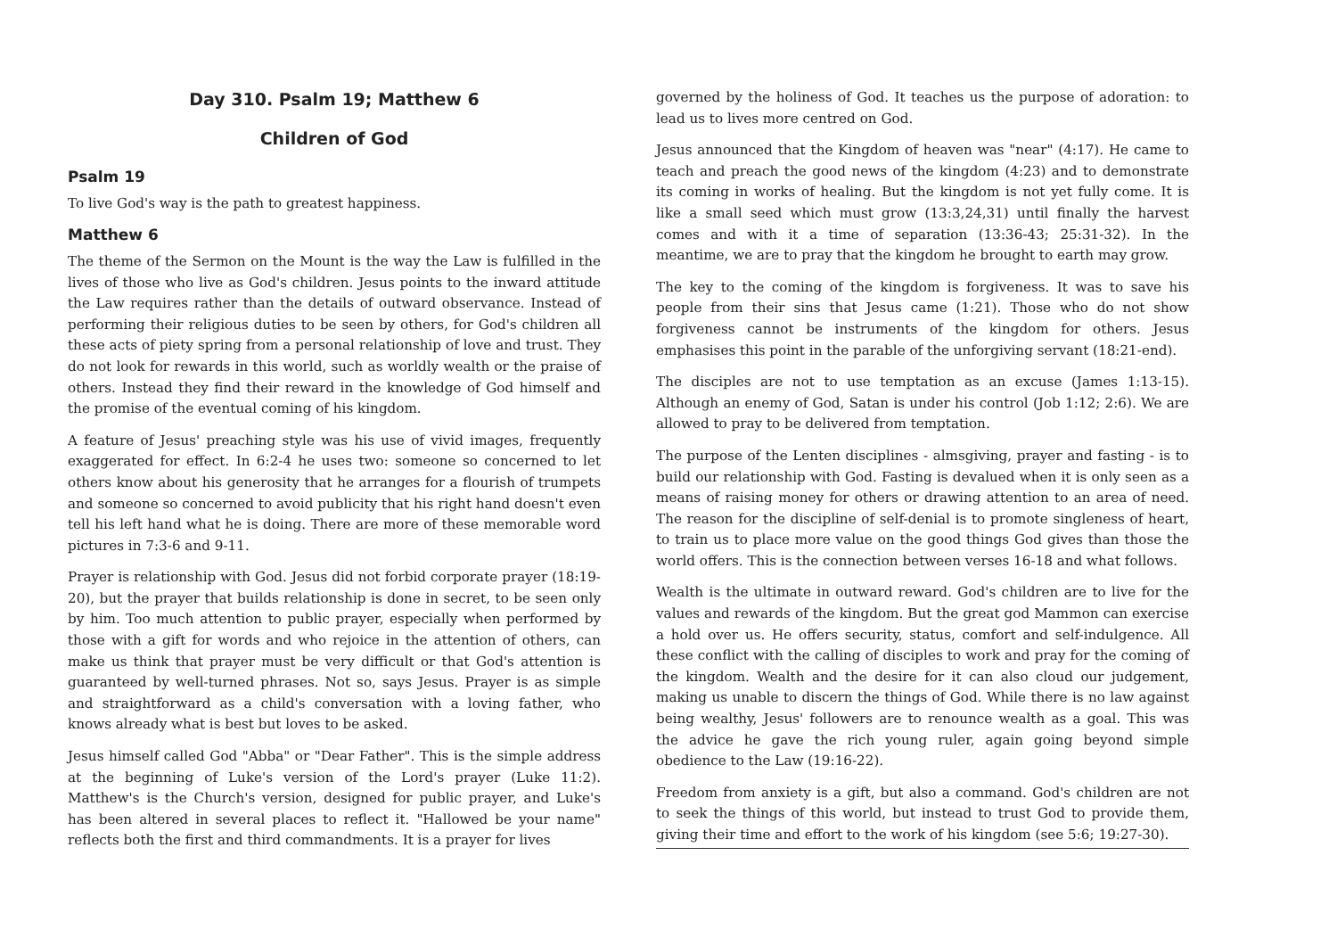Day 310. Psalm 19; Matthew 6
Children of God
Psalm 19
To live God's way is the path to greatest happiness.
Matthew 6
The theme of the Sermon on the Mount is the way the Law is fulfilled in the lives of those who live as God's children. Jesus points to the inward attitude the Law requires rather than the details of outward observance. Instead of performing their religious duties to be seen by others, for God's children all these acts of piety spring from a personal relationship of love and trust. They do not look for rewards in this world, such as worldly wealth or the praise of others. Instead they find their reward in the knowledge of God himself and the promise of the eventual coming of his kingdom.
A feature of Jesus' preaching style was his use of vivid images, frequently exaggerated for effect. In 6:2-4 he uses two: someone so concerned to let others know about his generosity that he arranges for a flourish of trumpets and someone so concerned to avoid publicity that his right hand doesn't even tell his left hand what he is doing. There are more of these memorable word pictures in 7:3-6 and 9-11.
Prayer is relationship with God. Jesus did not forbid corporate prayer (18:19-20), but the prayer that builds relationship is done in secret, to be seen only by him. Too much attention to public prayer, especially when performed by those with a gift for words and who rejoice in the attention of others, can make us think that prayer must be very difficult or that God's attention is guaranteed by well-turned phrases. Not so, says Jesus. Prayer is as simple and straightforward as a child's conversation with a loving father, who knows already what is best but loves to be asked.
Jesus himself called God "Abba" or "Dear Father". This is the simple address at the beginning of Luke's version of the Lord's prayer (Luke 11:2). Matthew's is the Church's version, designed for public prayer, and Luke's has been altered in several places to reflect it. "Hallowed be your name" reflects both the first and third commandments. It is a prayer for lives
governed by the holiness of God. It teaches us the purpose of adoration: to lead us to lives more centred on God.
Jesus announced that the Kingdom of heaven was "near" (4:17). He came to teach and preach the good news of the kingdom (4:23) and to demonstrate its coming in works of healing. But the kingdom is not yet fully come. It is like a small seed which must grow (13:3,24,31) until finally the harvest comes and with it a time of separation (13:36-43; 25:31-32). In the meantime, we are to pray that the kingdom he brought to earth may grow.
The key to the coming of the kingdom is forgiveness. It was to save his people from their sins that Jesus came (1:21). Those who do not show forgiveness cannot be instruments of the kingdom for others. Jesus emphasises this point in the parable of the unforgiving servant (18:21-end).
The disciples are not to use temptation as an excuse (James 1:13-15). Although an enemy of God, Satan is under his control (Job 1:12; 2:6). We are allowed to pray to be delivered from temptation.
The purpose of the Lenten disciplines - almsgiving, prayer and fasting - is to build our relationship with God. Fasting is devalued when it is only seen as a means of raising money for others or drawing attention to an area of need. The reason for the discipline of self-denial is to promote singleness of heart, to train us to place more value on the good things God gives than those the world offers. This is the connection between verses 16-18 and what follows.
Wealth is the ultimate in outward reward. God's children are to live for the values and rewards of the kingdom. But the great god Mammon can exercise a hold over us. He offers security, status, comfort and self-indulgence. All these conflict with the calling of disciples to work and pray for the coming of the kingdom. Wealth and the desire for it can also cloud our judgement, making us unable to discern the things of God. While there is no law against being wealthy, Jesus' followers are to renounce wealth as a goal. This was the advice he gave the rich young ruler, again going beyond simple obedience to the Law (19:16-22).
Freedom from anxiety is a gift, but also a command. God's children are not to seek the things of this world, but instead to trust God to provide them, giving their time and effort to the work of his kingdom (see 5:6; 19:27-30).